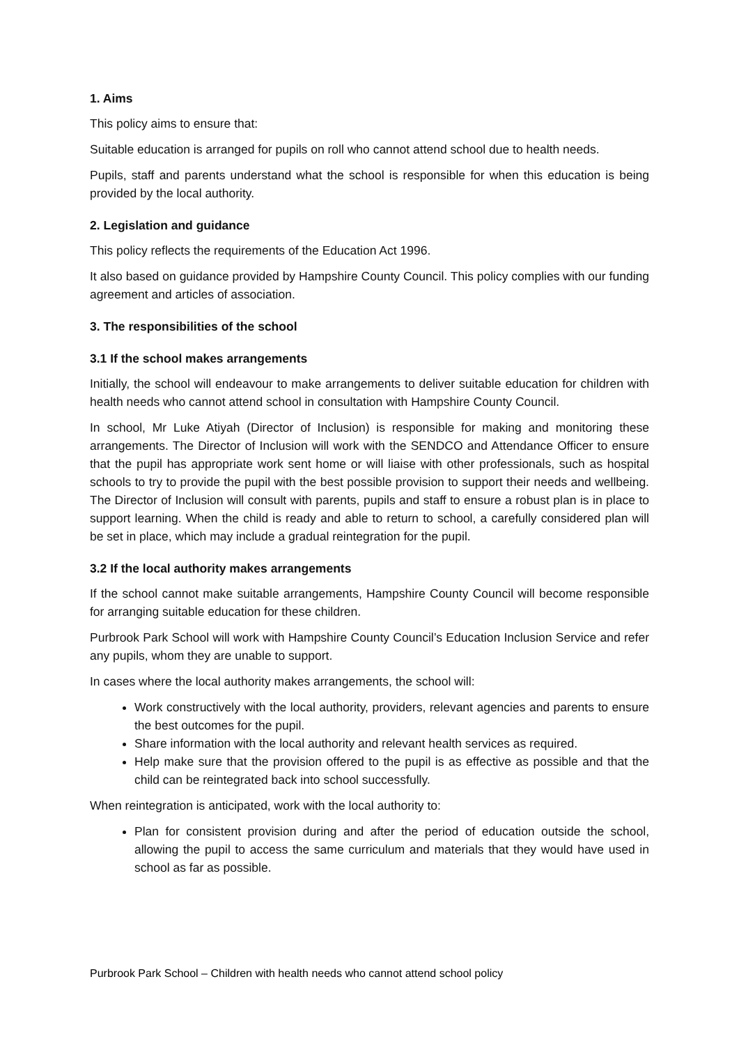1. Aims
This policy aims to ensure that:
Suitable education is arranged for pupils on roll who cannot attend school due to health needs.
Pupils, staff and parents understand what the school is responsible for when this education is being provided by the local authority.
2. Legislation and guidance
This policy reflects the requirements of the Education Act 1996.
It also based on guidance provided by Hampshire County Council. This policy complies with our funding agreement and articles of association.
3. The responsibilities of the school
3.1 If the school makes arrangements
Initially, the school will endeavour to make arrangements to deliver suitable education for children with health needs who cannot attend school in consultation with Hampshire County Council.
In school, Mr Luke Atiyah (Director of Inclusion) is responsible for making and monitoring these arrangements. The Director of Inclusion will work with the SENDCO and Attendance Officer to ensure that the pupil has appropriate work sent home or will liaise with other professionals, such as hospital schools to try to provide the pupil with the best possible provision to support their needs and wellbeing. The Director of Inclusion will consult with parents, pupils and staff to ensure a robust plan is in place to support learning. When the child is ready and able to return to school, a carefully considered plan will be set in place, which may include a gradual reintegration for the pupil.
3.2 If the local authority makes arrangements
If the school cannot make suitable arrangements, Hampshire County Council will become responsible for arranging suitable education for these children.
Purbrook Park School will work with Hampshire County Council’s Education Inclusion Service and refer any pupils, whom they are unable to support.
In cases where the local authority makes arrangements, the school will:
Work constructively with the local authority, providers, relevant agencies and parents to ensure the best outcomes for the pupil.
Share information with the local authority and relevant health services as required.
Help make sure that the provision offered to the pupil is as effective as possible and that the child can be reintegrated back into school successfully.
When reintegration is anticipated, work with the local authority to:
Plan for consistent provision during and after the period of education outside the school, allowing the pupil to access the same curriculum and materials that they would have used in school as far as possible.
Purbrook Park School – Children with health needs who cannot attend school policy